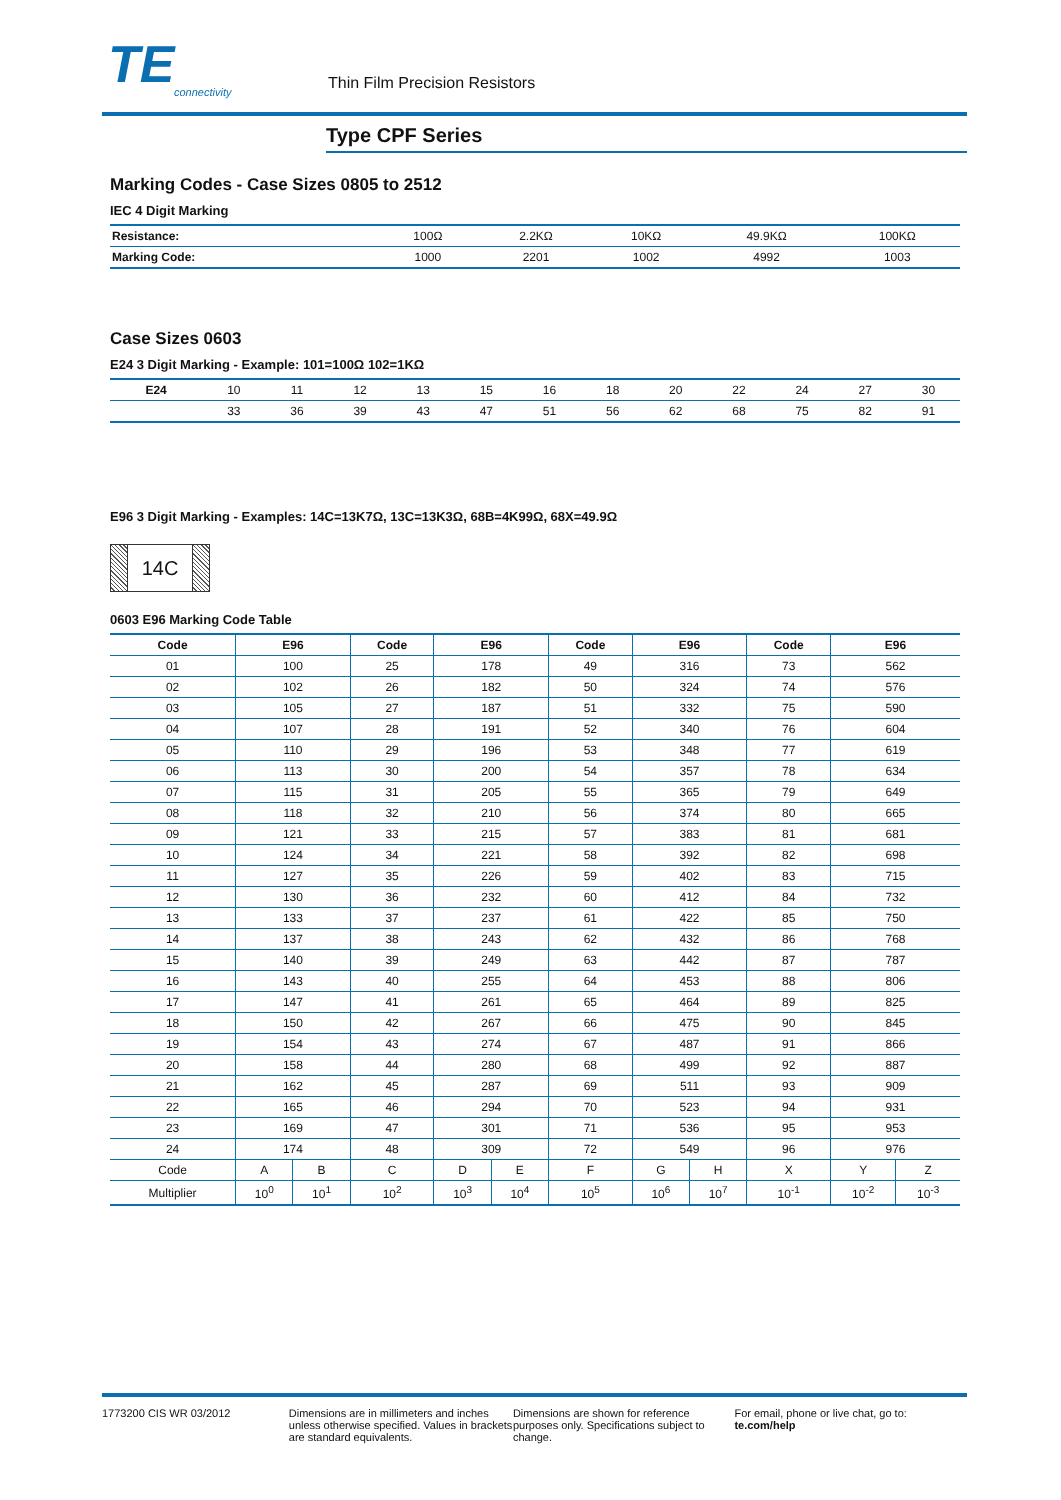TE
connectivity
Thin Film Precision Resistors
Type CPF Series
Marking Codes - Case Sizes 0805 to 2512
IEC 4 Digit Marking
| Resistance: | 100Ω | 2.2KΩ | 10KΩ | 49.9KΩ | 100KΩ |
| Marking Code: | 1000 | 2201 | 1002 | 4992 | 1003 |
Case Sizes 0603
E24 3 Digit Marking - Example: 101=100Ω 102=1KΩ
| E24 | 10 | 11 | 12 | 13 | 15 | 16 | 18 | 20 | 22 | 24 | 27 | 30 |
| | 33 | 36 | 39 | 43 | 47 | 51 | 56 | 62 | 68 | 75 | 82 | 91 |
E96 3 Digit Marking - Examples: 14C=13K7Ω, 13C=13K3Ω, 68B=4K99Ω, 68X=49.9Ω
14C
0603 E96 Marking Code Table
| Code | E96 | | Code | E96 | | Code | E96 | | Code | E96 | |
| --- | --- | --- | --- | --- | --- | --- | --- | --- | --- | --- | --- |
| 01 | 100 | | 25 | 178 | | 49 | 316 | | 73 | 562 | |
| 02 | 102 | | 26 | 182 | | 50 | 324 | | 74 | 576 | |
| 03 | 105 | | 27 | 187 | | 51 | 332 | | 75 | 590 | |
| 04 | 107 | | 28 | 191 | | 52 | 340 | | 76 | 604 | |
| 05 | 110 | | 29 | 196 | | 53 | 348 | | 77 | 619 | |
| 06 | 113 | | 30 | 200 | | 54 | 357 | | 78 | 634 | |
| 07 | 115 | | 31 | 205 | | 55 | 365 | | 79 | 649 | |
| 08 | 118 | | 32 | 210 | | 56 | 374 | | 80 | 665 | |
| 09 | 121 | | 33 | 215 | | 57 | 383 | | 81 | 681 | |
| 10 | 124 | | 34 | 221 | | 58 | 392 | | 82 | 698 | |
| 11 | 127 | | 35 | 226 | | 59 | 402 | | 83 | 715 | |
| 12 | 130 | | 36 | 232 | | 60 | 412 | | 84 | 732 | |
| 13 | 133 | | 37 | 237 | | 61 | 422 | | 85 | 750 | |
| 14 | 137 | | 38 | 243 | | 62 | 432 | | 86 | 768 | |
| 15 | 140 | | 39 | 249 | | 63 | 442 | | 87 | 787 | |
| 16 | 143 | | 40 | 255 | | 64 | 453 | | 88 | 806 | |
| 17 | 147 | | 41 | 261 | | 65 | 464 | | 89 | 825 | |
| 18 | 150 | | 42 | 267 | | 66 | 475 | | 90 | 845 | |
| 19 | 154 | | 43 | 274 | | 67 | 487 | | 91 | 866 | |
| 20 | 158 | | 44 | 280 | | 68 | 499 | | 92 | 887 | |
| 21 | 162 | | 45 | 287 | | 69 | 511 | | 93 | 909 | |
| 22 | 165 | | 46 | 294 | | 70 | 523 | | 94 | 931 | |
| 23 | 169 | | 47 | 301 | | 71 | 536 | | 95 | 953 | |
| 24 | 174 | | 48 | 309 | | 72 | 549 | | 96 | 976 | |
| Code | A | B | C | D | E | F | G | H | X | Y | Z |
| Multiplier | 10<sup>0</sup> | 10<sup>1</sup> | 10<sup>2</sup> | 10<sup>3</sup> | 10<sup>4</sup> | 10<sup>5</sup> | 10<sup>6</sup> | 10<sup>7</sup> | 10<sup>-1</sup> | 10<sup>-2</sup> | 10<sup>-3</sup> |
1773200 CIS WR 03/2012 Dimensions are in millimeters and inches unless otherwise specified. Values in brackets are standard equivalents.
Dimensions are shown for reference purposes only. Specifications subject to change.
For email, phone or live chat, go to: te.com/help